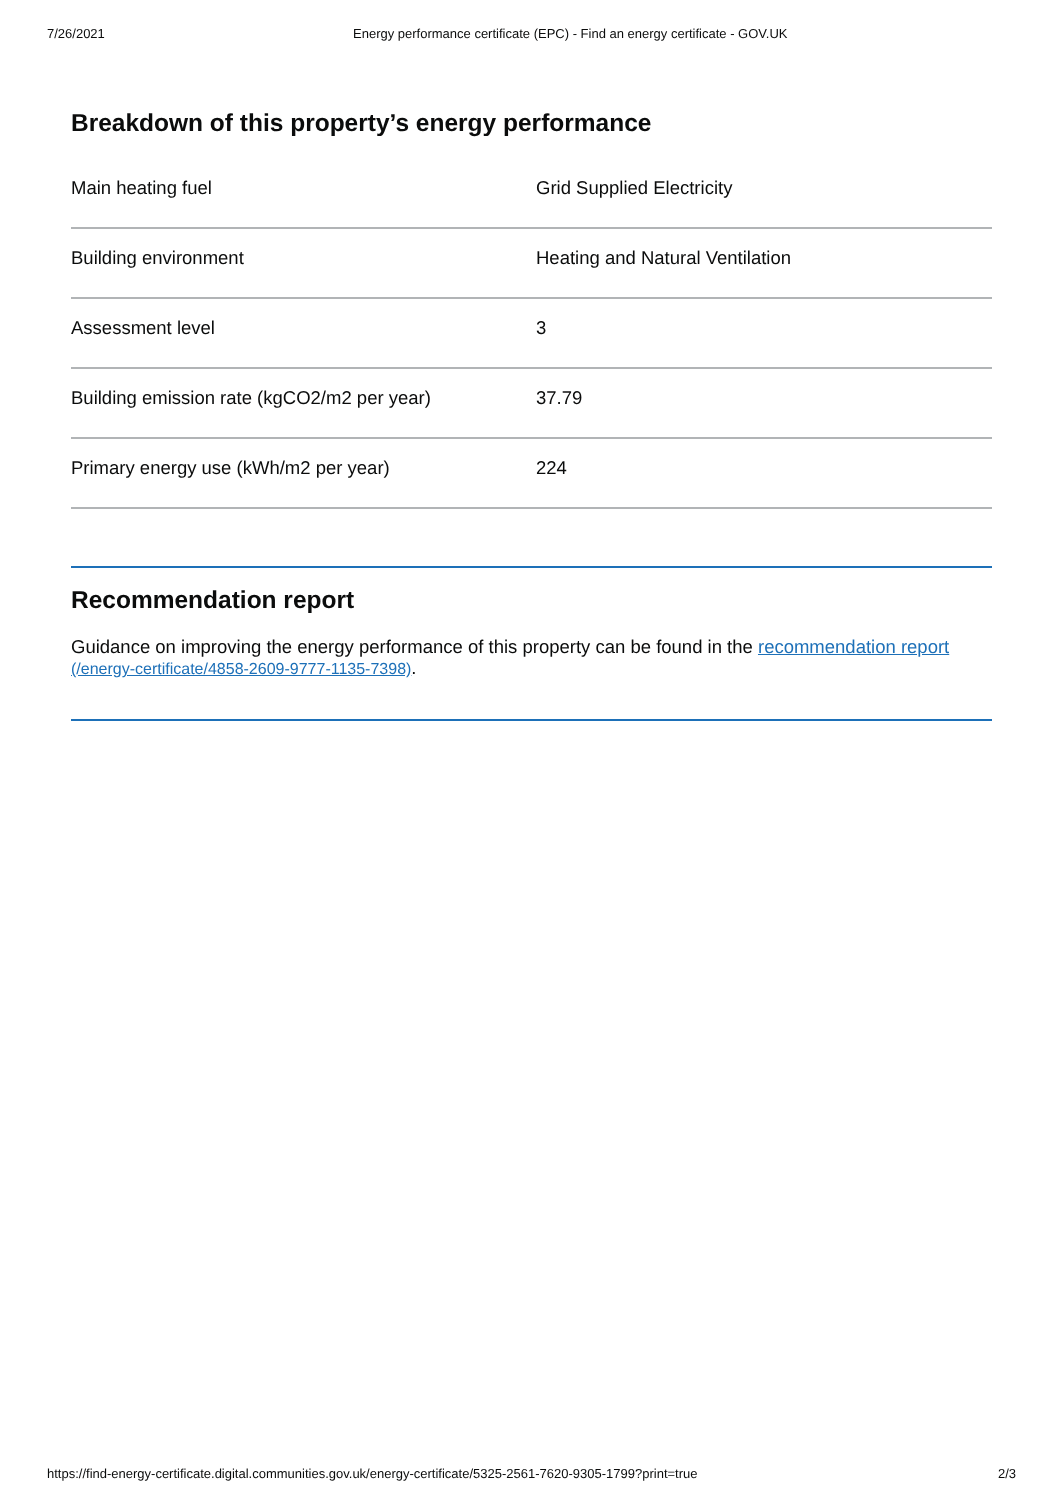7/26/2021 Energy performance certificate (EPC) - Find an energy certificate - GOV.UK
Breakdown of this property’s energy performance
| Main heating fuel | Grid Supplied Electricity |
| Building environment | Heating and Natural Ventilation |
| Assessment level | 3 |
| Building emission rate (kgCO2/m2 per year) | 37.79 |
| Primary energy use (kWh/m2 per year) | 224 |
Recommendation report
Guidance on improving the energy performance of this property can be found in the recommendation report (/energy-certificate/4858-2609-9777-1135-7398).
https://find-energy-certificate.digital.communities.gov.uk/energy-certificate/5325-2561-7620-9305-1799?print=true 2/3